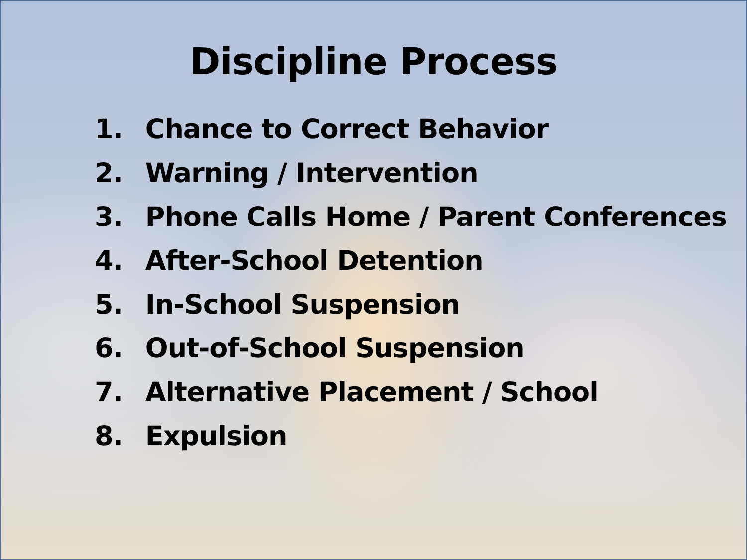Discipline Process
1. Chance to Correct Behavior
2. Warning / Intervention
3. Phone Calls Home / Parent Conferences
4. After-School Detention
5. In-School Suspension
6. Out-of-School Suspension
7. Alternative Placement / School
8. Expulsion